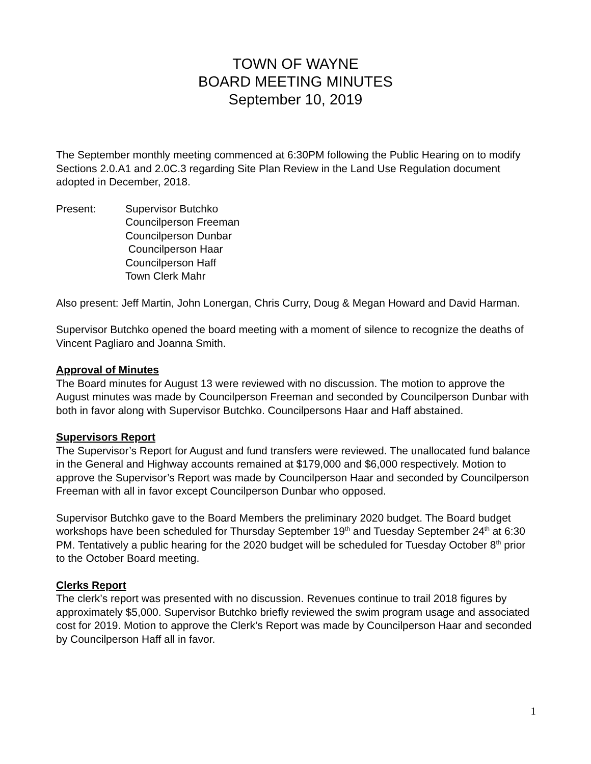TOWN OF WAYNE
BOARD MEETING MINUTES
September 10, 2019
The September monthly meeting commenced at 6:30PM following the Public Hearing on to modify Sections 2.0.A1 and 2.0C.3 regarding Site Plan Review in the Land Use Regulation document adopted in December, 2018.
Present: Supervisor Butchko
Councilperson Freeman
Councilperson Dunbar
Councilperson Haar
Councilperson Haff
Town Clerk Mahr
Also present: Jeff Martin, John Lonergan, Chris Curry, Doug & Megan Howard and David Harman.
Supervisor Butchko opened the board meeting with a moment of silence to recognize the deaths of Vincent Pagliaro and Joanna Smith.
Approval of Minutes
The Board minutes for August 13 were reviewed with no discussion. The motion to approve the August minutes was made by Councilperson Freeman and seconded by Councilperson Dunbar with both in favor along with Supervisor Butchko. Councilpersons Haar and Haff abstained.
Supervisors Report
The Supervisor’s Report for August and fund transfers were reviewed. The unallocated fund balance in the General and Highway accounts remained at $179,000 and $6,000 respectively. Motion to approve the Supervisor’s Report was made by Councilperson Haar and seconded by Councilperson Freeman with all in favor except Councilperson Dunbar who opposed.
Supervisor Butchko gave to the Board Members the preliminary 2020 budget. The Board budget workshops have been scheduled for Thursday September 19<sup>th</sup> and Tuesday September 24<sup>th</sup> at 6:30 PM. Tentatively a public hearing for the 2020 budget will be scheduled for Tuesday October 8<sup>th</sup> prior to the October Board meeting.
Clerks Report
The clerk’s report was presented with no discussion. Revenues continue to trail 2018 figures by approximately $5,000. Supervisor Butchko briefly reviewed the swim program usage and associated cost for 2019. Motion to approve the Clerk’s Report was made by Councilperson Haar and seconded by Councilperson Haff all in favor.
1